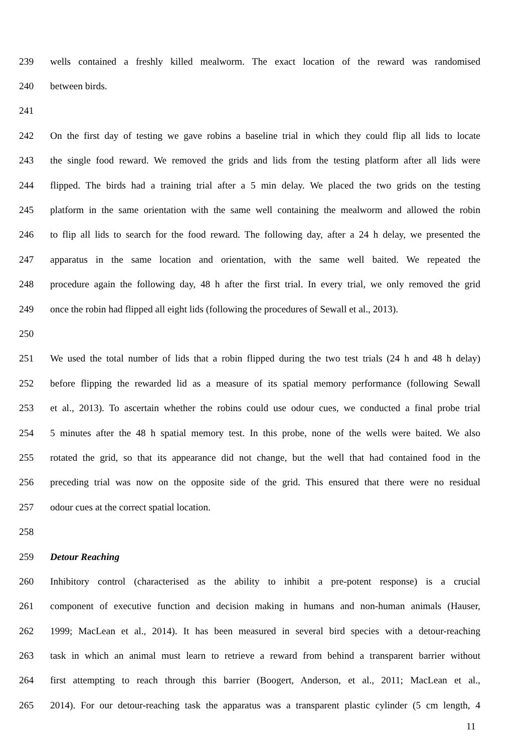239 wells contained a freshly killed mealworm. The exact location of the reward was randomised
240 between birds.
241
242 On the first day of testing we gave robins a baseline trial in which they could flip all lids to locate
243 the single food reward. We removed the grids and lids from the testing platform after all lids were
244 flipped. The birds had a training trial after a 5 min delay. We placed the two grids on the testing
245 platform in the same orientation with the same well containing the mealworm and allowed the robin
246 to flip all lids to search for the food reward. The following day, after a 24 h delay, we presented the
247 apparatus in the same location and orientation, with the same well baited. We repeated the
248 procedure again the following day, 48 h after the first trial. In every trial, we only removed the grid
249 once the robin had flipped all eight lids (following the procedures of Sewall et al., 2013).
250
251 We used the total number of lids that a robin flipped during the two test trials (24 h and 48 h delay)
252 before flipping the rewarded lid as a measure of its spatial memory performance (following Sewall
253 et al., 2013). To ascertain whether the robins could use odour cues, we conducted a final probe trial
254 5 minutes after the 48 h spatial memory test. In this probe, none of the wells were baited. We also
255 rotated the grid, so that its appearance did not change, but the well that had contained food in the
256 preceding trial was now on the opposite side of the grid. This ensured that there were no residual
257 odour cues at the correct spatial location.
258
259 Detour Reaching
260 Inhibitory control (characterised as the ability to inhibit a pre-potent response) is a crucial
261 component of executive function and decision making in humans and non-human animals (Hauser,
262 1999; MacLean et al., 2014). It has been measured in several bird species with a detour-reaching
263 task in which an animal must learn to retrieve a reward from behind a transparent barrier without
264 first attempting to reach through this barrier (Boogert, Anderson, et al., 2011; MacLean et al.,
265 2014). For our detour-reaching task the apparatus was a transparent plastic cylinder (5 cm length, 4
11